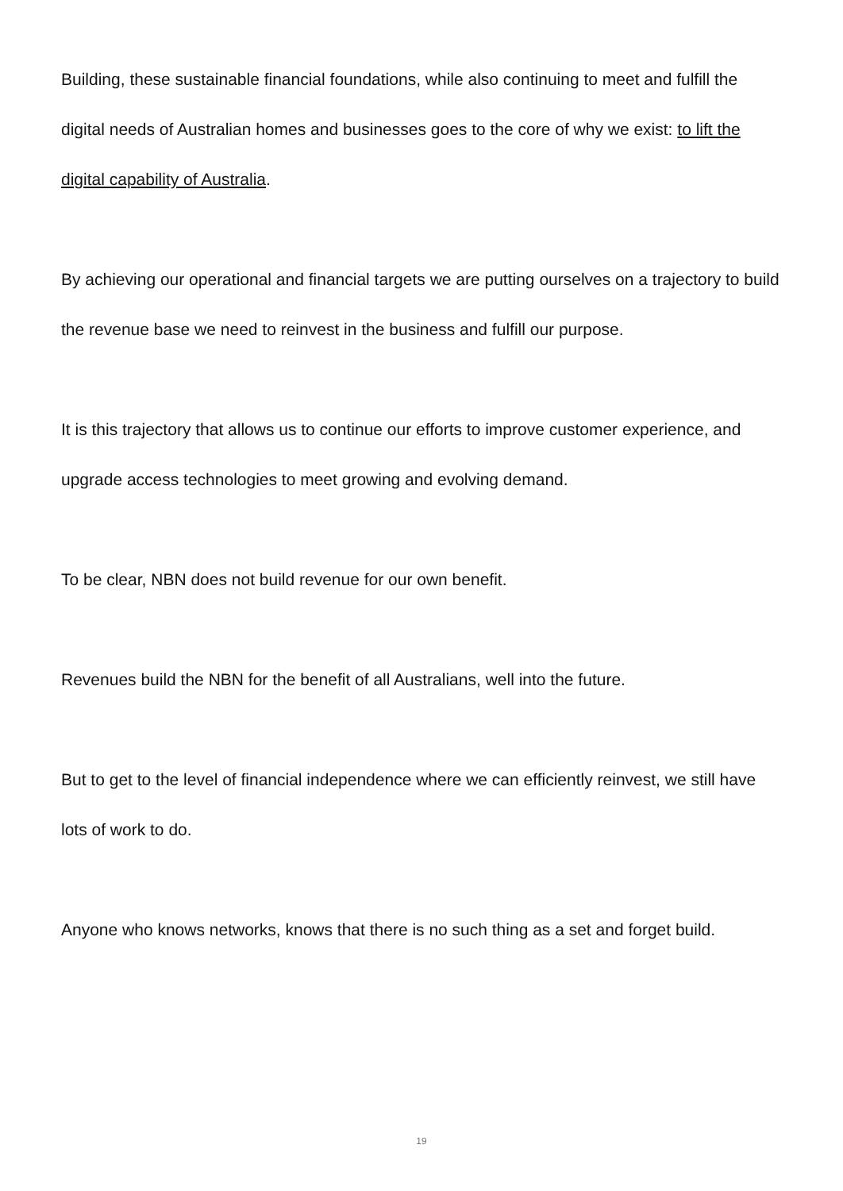Building, these sustainable financial foundations, while also continuing to meet and fulfill the digital needs of Australian homes and businesses goes to the core of why we exist: to lift the digital capability of Australia.
By achieving our operational and financial targets we are putting ourselves on a trajectory to build the revenue base we need to reinvest in the business and fulfill our purpose.
It is this trajectory that allows us to continue our efforts to improve customer experience, and upgrade access technologies to meet growing and evolving demand.
To be clear, NBN does not build revenue for our own benefit.
Revenues build the NBN for the benefit of all Australians, well into the future.
But to get to the level of financial independence where we can efficiently reinvest, we still have lots of work to do.
Anyone who knows networks, knows that there is no such thing as a set and forget build.
19